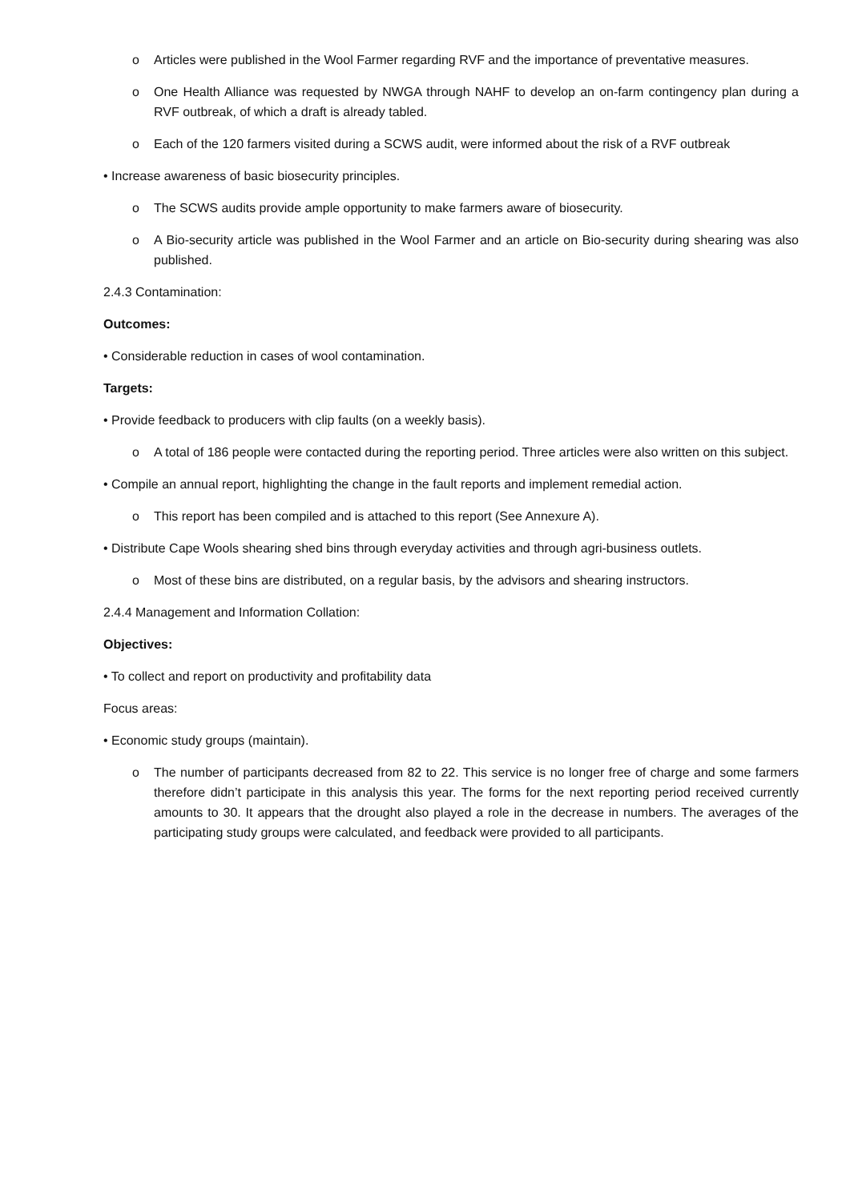o Articles were published in the Wool Farmer regarding RVF and the importance of preventative measures.
o One Health Alliance was requested by NWGA through NAHF to develop an on-farm contingency plan during a RVF outbreak, of which a draft is already tabled.
o Each of the 120 farmers visited during a SCWS audit, were informed about the risk of a RVF outbreak
• Increase awareness of basic biosecurity principles.
o The SCWS audits provide ample opportunity to make farmers aware of biosecurity.
o A Bio-security article was published in the Wool Farmer and an article on Bio-security during shearing was also published.
2.4.3 Contamination:
Outcomes:
• Considerable reduction in cases of wool contamination.
Targets:
• Provide feedback to producers with clip faults (on a weekly basis).
o A total of 186 people were contacted during the reporting period. Three articles were also written on this subject.
• Compile an annual report, highlighting the change in the fault reports and implement remedial action.
o This report has been compiled and is attached to this report (See Annexure A).
• Distribute Cape Wools shearing shed bins through everyday activities and through agri-business outlets.
o Most of these bins are distributed, on a regular basis, by the advisors and shearing instructors.
2.4.4 Management and Information Collation:
Objectives:
• To collect and report on productivity and profitability data
Focus areas:
• Economic study groups (maintain).
o The number of participants decreased from 82 to 22. This service is no longer free of charge and some farmers therefore didn’t participate in this analysis this year. The forms for the next reporting period received currently amounts to 30. It appears that the drought also played a role in the decrease in numbers. The averages of the participating study groups were calculated, and feedback were provided to all participants.